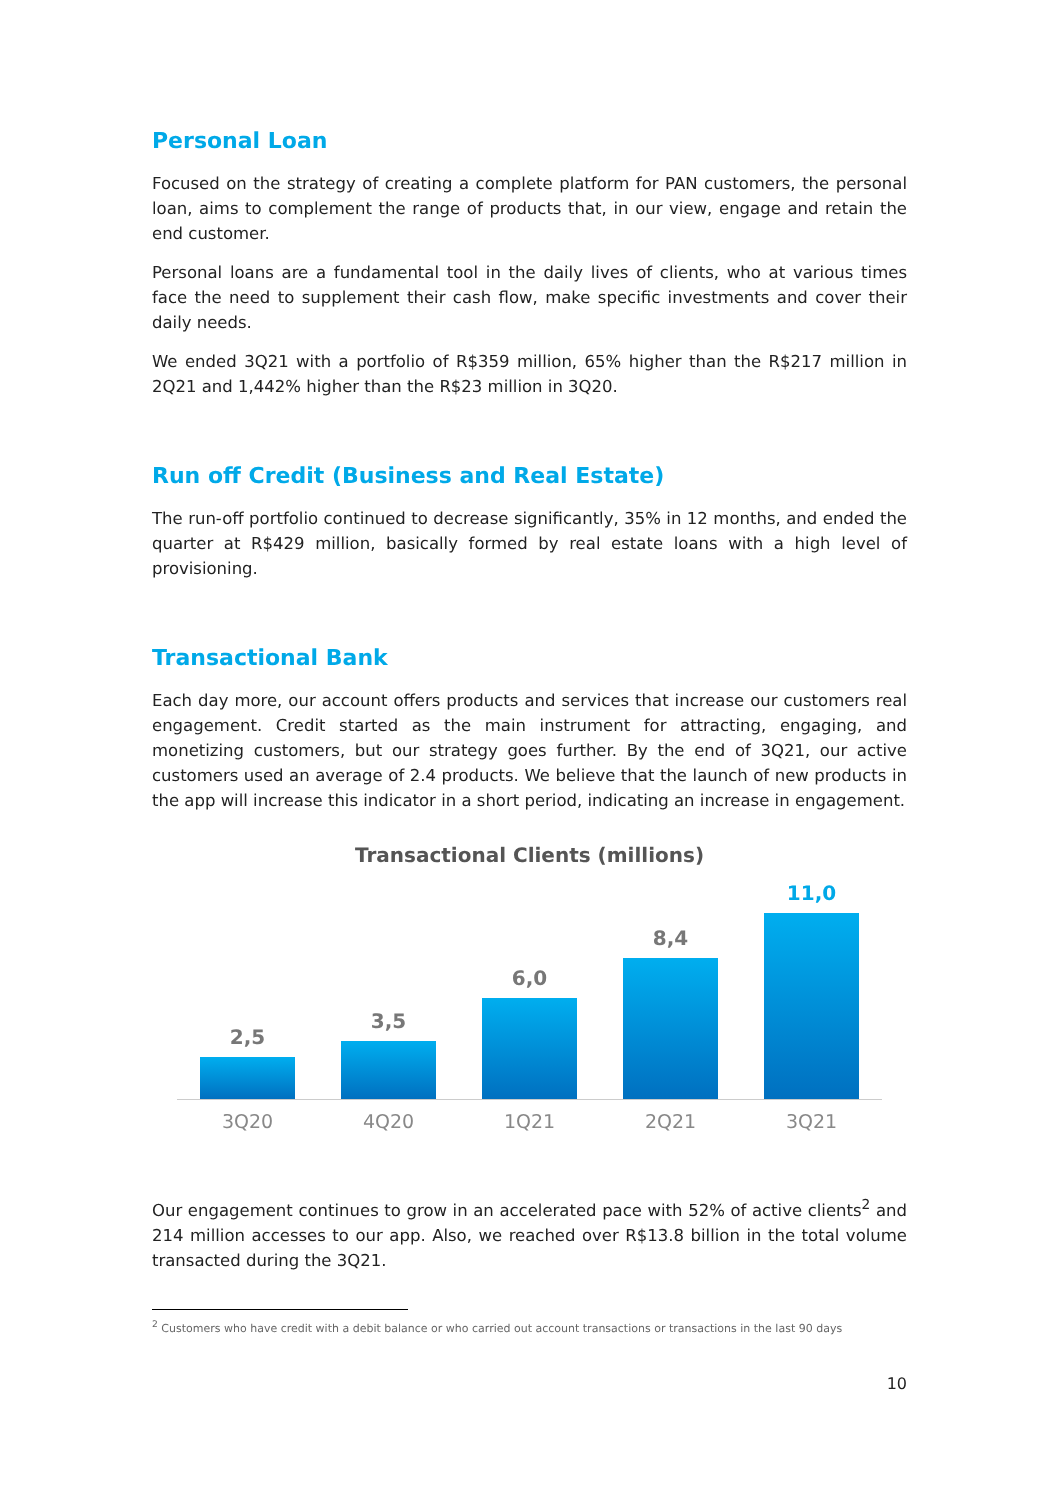Personal Loan
Focused on the strategy of creating a complete platform for PAN customers, the personal loan, aims to complement the range of products that, in our view, engage and retain the end customer.
Personal loans are a fundamental tool in the daily lives of clients, who at various times face the need to supplement their cash flow, make specific investments and cover their daily needs.
We ended 3Q21 with a portfolio of R$359 million, 65% higher than the R$217 million in 2Q21 and 1,442% higher than the R$23 million in 3Q20.
Run off Credit (Business and Real Estate)
The run-off portfolio continued to decrease significantly, 35% in 12 months, and ended the quarter at R$429 million, basically formed by real estate loans with a high level of provisioning.
Transactional Bank
Each day more, our account offers products and services that increase our customers real engagement. Credit started as the main instrument for attracting, engaging, and monetizing customers, but our strategy goes further. By the end of 3Q21, our active customers used an average of 2.4 products. We believe that the launch of new products in the app will increase this indicator in a short period, indicating an increase in engagement.
Transactional Clients (millions)
2,5
3,5
6,0
8,4
11,0
3Q20 4Q20 1Q21 2Q21 3Q21
Our engagement continues to grow in an accelerated pace with 52% of active clients<sup>2</sup> and 214 million accesses to our app. Also, we reached over R$13.8 billion in the total volume transacted during the 3Q21.
<sup>2</sup> Customers who have credit with a debit balance or who carried out account transactions or transactions in the last 90 days
10